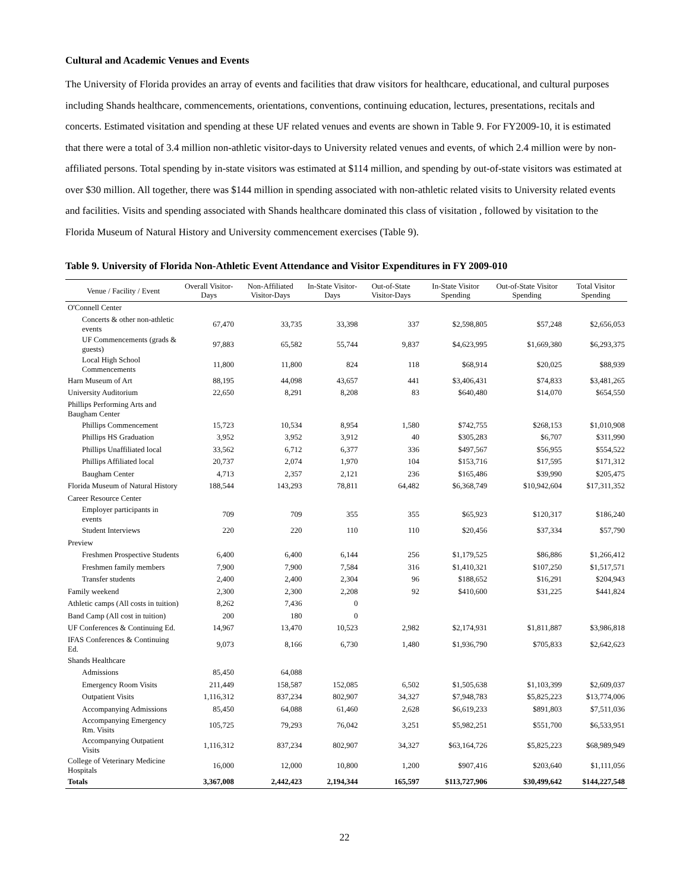Cultural and Academic Venues and Events
The University of Florida provides an array of events and facilities that draw visitors for healthcare, educational, and cultural purposes including Shands healthcare, commencements, orientations, conventions, continuing education, lectures, presentations, recitals and concerts. Estimated visitation and spending at these UF related venues and events are shown in Table 9. For FY2009-10, it is estimated that there were a total of 3.4 million non-athletic visitor-days to University related venues and events, of which 2.4 million were by non-affiliated persons. Total spending by in-state visitors was estimated at $114 million, and spending by out-of-state visitors was estimated at over $30 million. All together, there was $144 million in spending associated with non-athletic related visits to University related events and facilities. Visits and spending associated with Shands healthcare dominated this class of visitation , followed by visitation to the Florida Museum of Natural History and University commencement exercises (Table 9).
Table 9. University of Florida Non-Athletic Event Attendance and Visitor Expenditures in FY 2009-010
| Venue / Facility / Event | Overall Visitor-Days | Non-Affiliated Visitor-Days | In-State Visitor-Days | Out-of-State Visitor-Days | In-State Visitor Spending | Out-of-State Visitor Spending | Total Visitor Spending |
| --- | --- | --- | --- | --- | --- | --- | --- |
| O'Connell Center | | | | | | | |
| Concerts & other non-athletic events | 67,470 | 33,735 | 33,398 | 337 | $2,598,805 | $57,248 | $2,656,053 |
| UF Commencements (grads & guests) | 97,883 | 65,582 | 55,744 | 9,837 | $4,623,995 | $1,669,380 | $6,293,375 |
| Local High School Commencements | 11,800 | 11,800 | 824 | 118 | $68,914 | $20,025 | $88,939 |
| Harn Museum of Art | 88,195 | 44,098 | 43,657 | 441 | $3,406,431 | $74,833 | $3,481,265 |
| University Auditorium | 22,650 | 8,291 | 8,208 | 83 | $640,480 | $14,070 | $654,550 |
| Phillips Performing Arts and Baugham Center | | | | | | | |
| Phillips Commencement | 15,723 | 10,534 | 8,954 | 1,580 | $742,755 | $268,153 | $1,010,908 |
| Phillips HS Graduation | 3,952 | 3,952 | 3,912 | 40 | $305,283 | $6,707 | $311,990 |
| Phillips Unaffiliated local | 33,562 | 6,712 | 6,377 | 336 | $497,567 | $56,955 | $554,522 |
| Phillips Affiliated local | 20,737 | 2,074 | 1,970 | 104 | $153,716 | $17,595 | $171,312 |
| Baugham Center | 4,713 | 2,357 | 2,121 | 236 | $165,486 | $39,990 | $205,475 |
| Florida Museum of Natural History | 188,544 | 143,293 | 78,811 | 64,482 | $6,368,749 | $10,942,604 | $17,311,352 |
| Career Resource Center | | | | | | | |
| Employer participants in events | 709 | 709 | 355 | 355 | $65,923 | $120,317 | $186,240 |
| Student Interviews | 220 | 220 | 110 | 110 | $20,456 | $37,334 | $57,790 |
| Preview | | | | | | | |
| Freshmen Prospective Students | 6,400 | 6,400 | 6,144 | 256 | $1,179,525 | $86,886 | $1,266,412 |
| Freshmen family members | 7,900 | 7,900 | 7,584 | 316 | $1,410,321 | $107,250 | $1,517,571 |
| Transfer students | 2,400 | 2,400 | 2,304 | 96 | $188,652 | $16,291 | $204,943 |
| Family weekend | 2,300 | 2,300 | 2,208 | 92 | $410,600 | $31,225 | $441,824 |
| Athletic camps (All costs in tuition) | 8,262 | 7,436 | 0 | | | | |
| Band Camp (All cost in tuition) | 200 | 180 | 0 | | | | |
| UF Conferences & Continuing Ed. | 14,967 | 13,470 | 10,523 | 2,982 | $2,174,931 | $1,811,887 | $3,986,818 |
| IFAS Conferences & Continuing Ed. | 9,073 | 8,166 | 6,730 | 1,480 | $1,936,790 | $705,833 | $2,642,623 |
| Shands Healthcare | | | | | | | |
| Admissions | 85,450 | 64,088 | | | | | |
| Emergency Room Visits | 211,449 | 158,587 | 152,085 | 6,502 | $1,505,638 | $1,103,399 | $2,609,037 |
| Outpatient Visits | 1,116,312 | 837,234 | 802,907 | 34,327 | $7,948,783 | $5,825,223 | $13,774,006 |
| Accompanying Admissions | 85,450 | 64,088 | 61,460 | 2,628 | $6,619,233 | $891,803 | $7,511,036 |
| Accompanying Emergency Rm. Visits | 105,725 | 79,293 | 76,042 | 3,251 | $5,982,251 | $551,700 | $6,533,951 |
| Accompanying Outpatient Visits | 1,116,312 | 837,234 | 802,907 | 34,327 | $63,164,726 | $5,825,223 | $68,989,949 |
| College of Veterinary Medicine Hospitals | 16,000 | 12,000 | 10,800 | 1,200 | $907,416 | $203,640 | $1,111,056 |
| Totals | 3,367,008 | 2,442,423 | 2,194,344 | 165,597 | $113,727,906 | $30,499,642 | $144,227,548 |
22